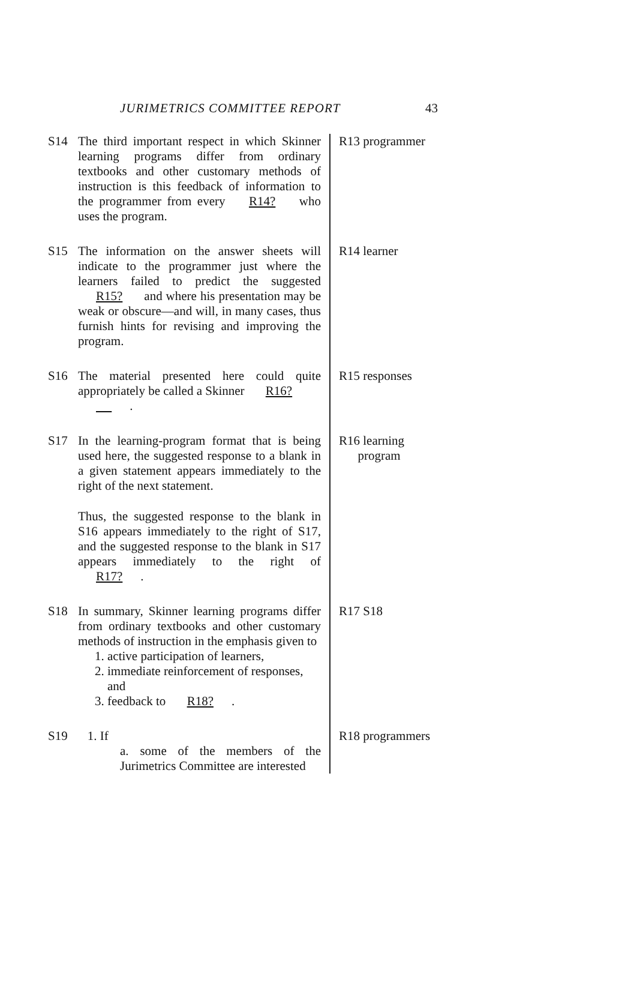JURIMETRICS COMMITTEE REPORT 43
S14 The third important respect in which Skinner learning programs differ from ordinary textbooks and other customary methods of instruction is this feedback of information to the programmer from every R14? who uses the program.
R13 programmer
S15 The information on the answer sheets will indicate to the programmer just where the learners failed to predict the suggested R15? and where his presentation may be weak or obscure—and will, in many cases, thus furnish hints for revising and improving the program.
R14 learner
S16 The material presented here could quite appropriately be called a Skinner R16?
.
R15 responses
S17 In the learning-program format that is being used here, the suggested response to a blank in a given statement appears immediately to the right of the next statement.
Thus, the suggested response to the blank in S16 appears immediately to the right of S17, and the suggested response to the blank in S17 appears immediately to the right of R17?.
R16 learning
program
S18 In summary, Skinner learning programs differ from ordinary textbooks and other customary methods of instruction in the emphasis given to
1. active participation of learners,
2. immediate reinforcement of responses,
and
3. feedback to R18?.
R17 S18
S19 1. If
a. some of the members of the Jurimetrics Committee are interested
R18 programmers